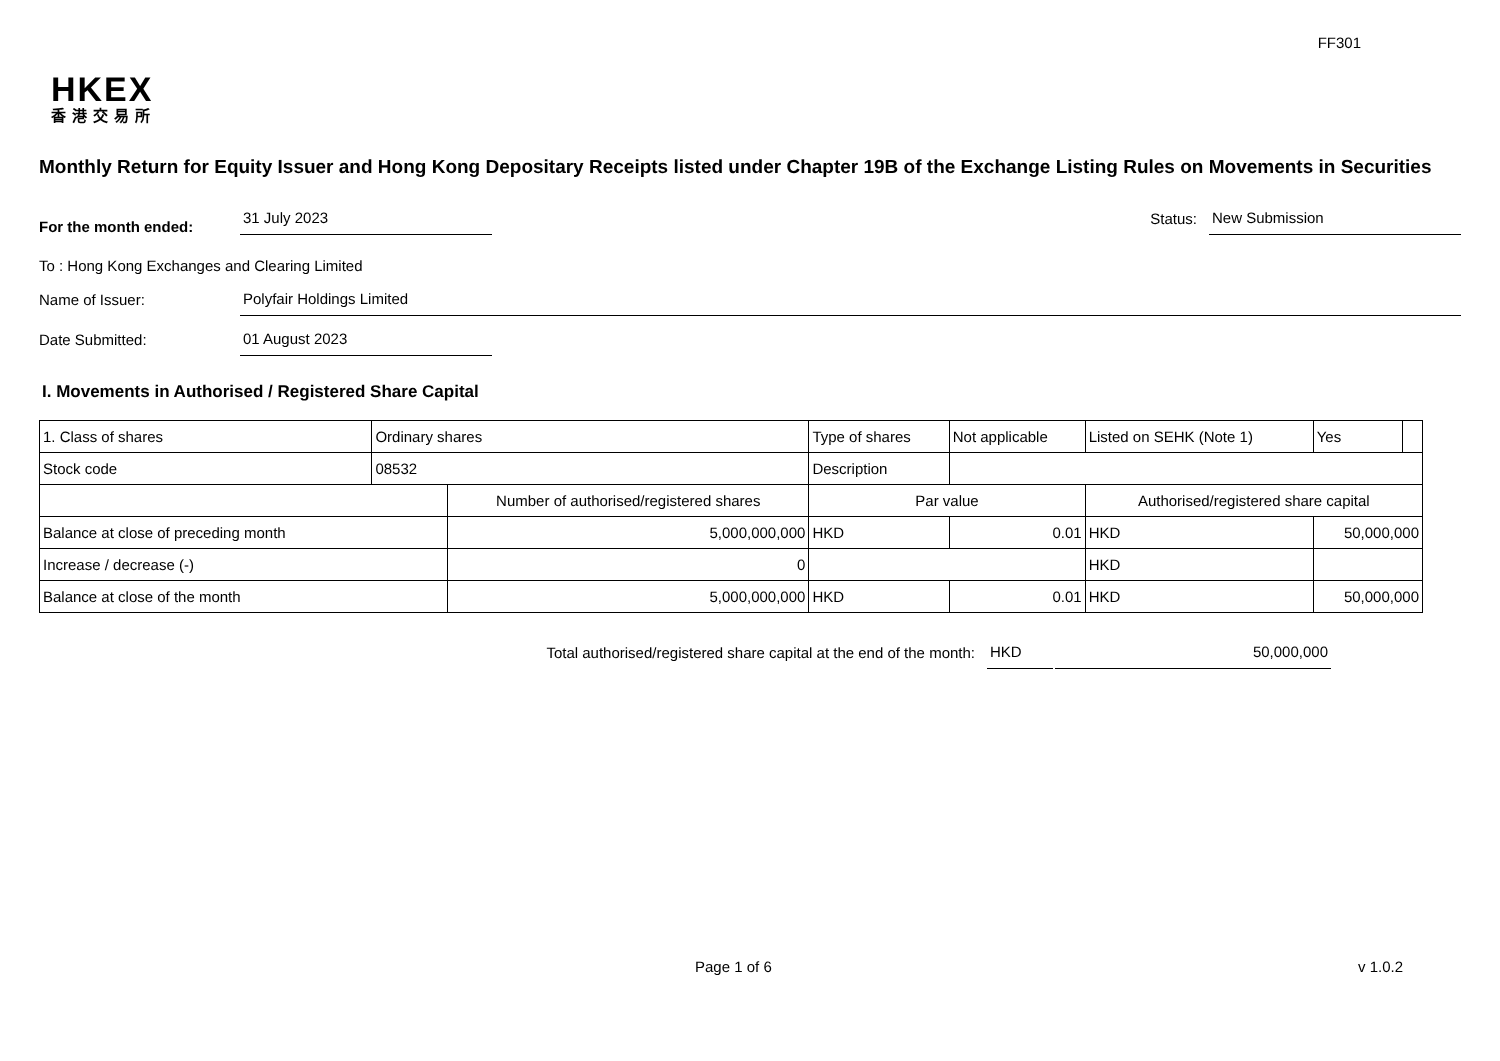FF301
HKEX
香港交易所
Monthly Return for Equity Issuer and Hong Kong Depositary Receipts listed under Chapter 19B of the Exchange Listing Rules on Movements in Securities
For the month ended:
31 July 2023
Status:
New Submission
To : Hong Kong Exchanges and Clearing Limited
Name of Issuer:
Polyfair Holdings Limited
Date Submitted:
01 August 2023
I. Movements in Authorised / Registered Share Capital
| 1. Class of shares | Ordinary shares | | Type of shares | | Not applicable | Listed on SEHK (Note 1) | | Yes | |
| Stock code | 08532 | | Description | | | | | | |
| | | Number of authorised/registered shares | | Par value | | Authorised/registered share capital | | | |
| Balance at close of preceding month | | 5,000,000,000 | | HKD | 0.01 | HKD | 50,000,000 | | |
| Increase / decrease (-) | | 0 | | | | HKD | | | |
| Balance at close of the month | | 5,000,000,000 | | HKD | 0.01 | HKD | 50,000,000 | | |
Total authorised/registered share capital at the end of the month:
HKD
50,000,000
Page 1 of 6 v 1.0.2